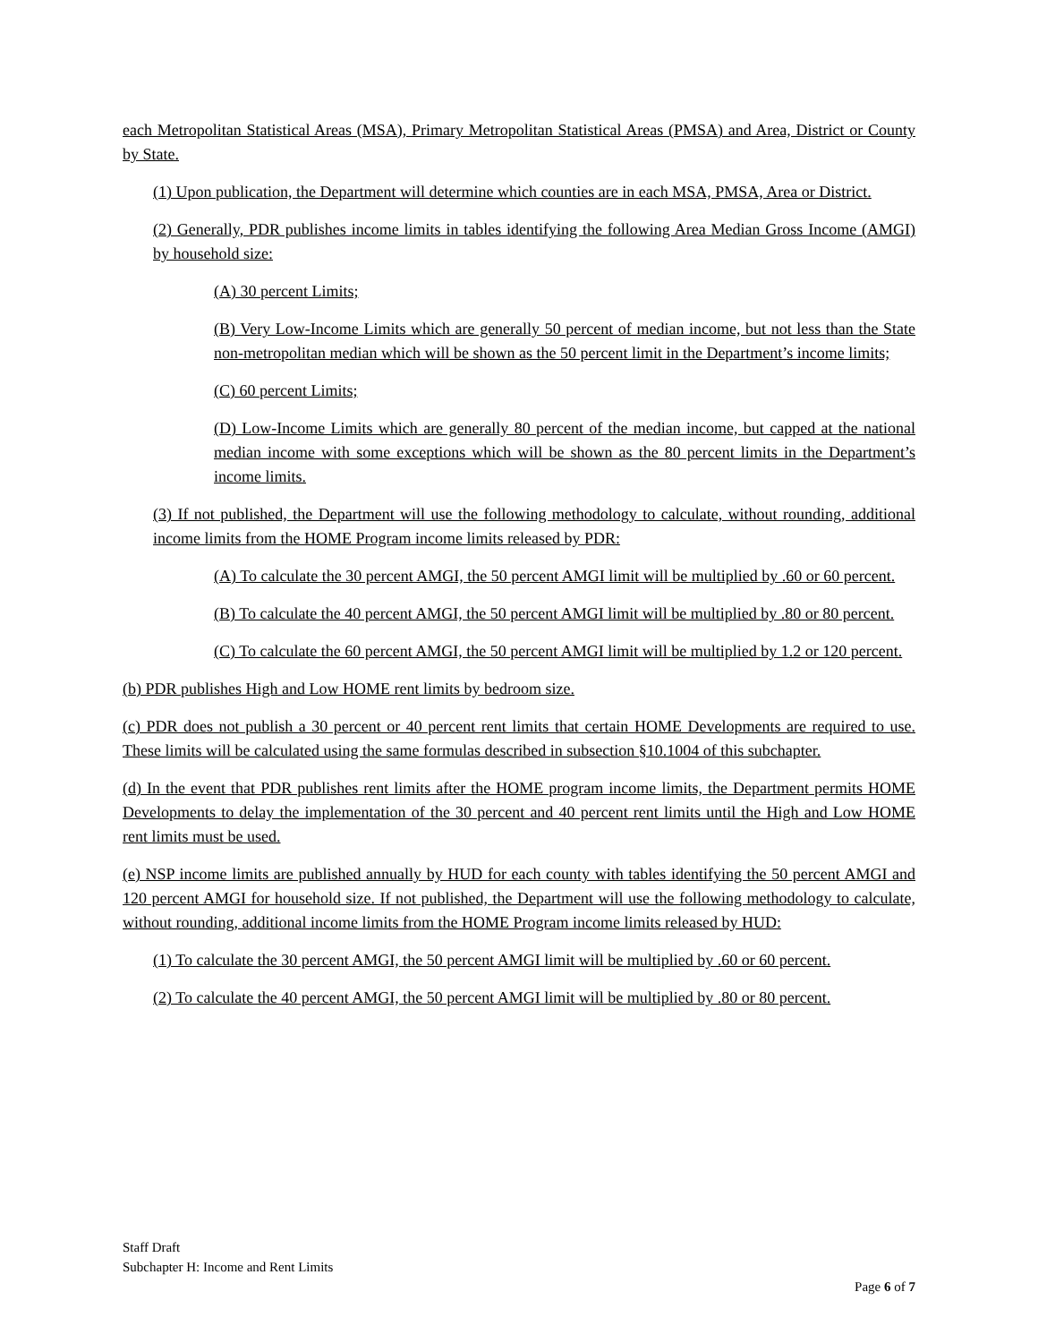each Metropolitan Statistical Areas (MSA), Primary Metropolitan Statistical Areas (PMSA) and Area, District or County by State.
(1) Upon publication, the Department will determine which counties are in each MSA, PMSA, Area or District.
(2) Generally, PDR publishes income limits in tables identifying the following Area Median Gross Income (AMGI) by household size:
(A) 30 percent Limits;
(B) Very Low-Income Limits which are generally 50 percent of median income, but not less than the State non-metropolitan median which will be shown as the 50 percent limit in the Department’s income limits;
(C) 60 percent Limits;
(D) Low-Income Limits which are generally 80 percent of the median income, but capped at the national median income with some exceptions which will be shown as the 80 percent limits in the Department’s income limits.
(3) If not published, the Department will use the following methodology to calculate, without rounding, additional income limits from the HOME Program income limits released by PDR:
(A) To calculate the 30 percent AMGI, the 50 percent AMGI limit will be multiplied by .60 or 60 percent.
(B) To calculate the 40 percent AMGI, the 50 percent AMGI limit will be multiplied by .80 or 80 percent.
(C) To calculate the 60 percent AMGI, the 50 percent AMGI limit will be multiplied by 1.2 or 120 percent.
(b) PDR publishes High and Low HOME rent limits by bedroom size.
(c) PDR does not publish a 30 percent or 40 percent rent limits that certain HOME Developments are required to use. These limits will be calculated using the same formulas described in subsection §10.1004 of this subchapter.
(d) In the event that PDR publishes rent limits after the HOME program income limits, the Department permits HOME Developments to delay the implementation of the 30 percent and 40 percent rent limits until the High and Low HOME rent limits must be used.
(e) NSP income limits are published annually by HUD for each county with tables identifying the 50 percent AMGI and 120 percent AMGI for household size. If not published, the Department will use the following methodology to calculate, without rounding, additional income limits from the HOME Program income limits released by HUD:
(1) To calculate the 30 percent AMGI, the 50 percent AMGI limit will be multiplied by .60 or 60 percent.
(2) To calculate the 40 percent AMGI, the 50 percent AMGI limit will be multiplied by .80 or 80 percent.
Staff Draft
Subchapter H: Income and Rent Limits
Page 6 of 7